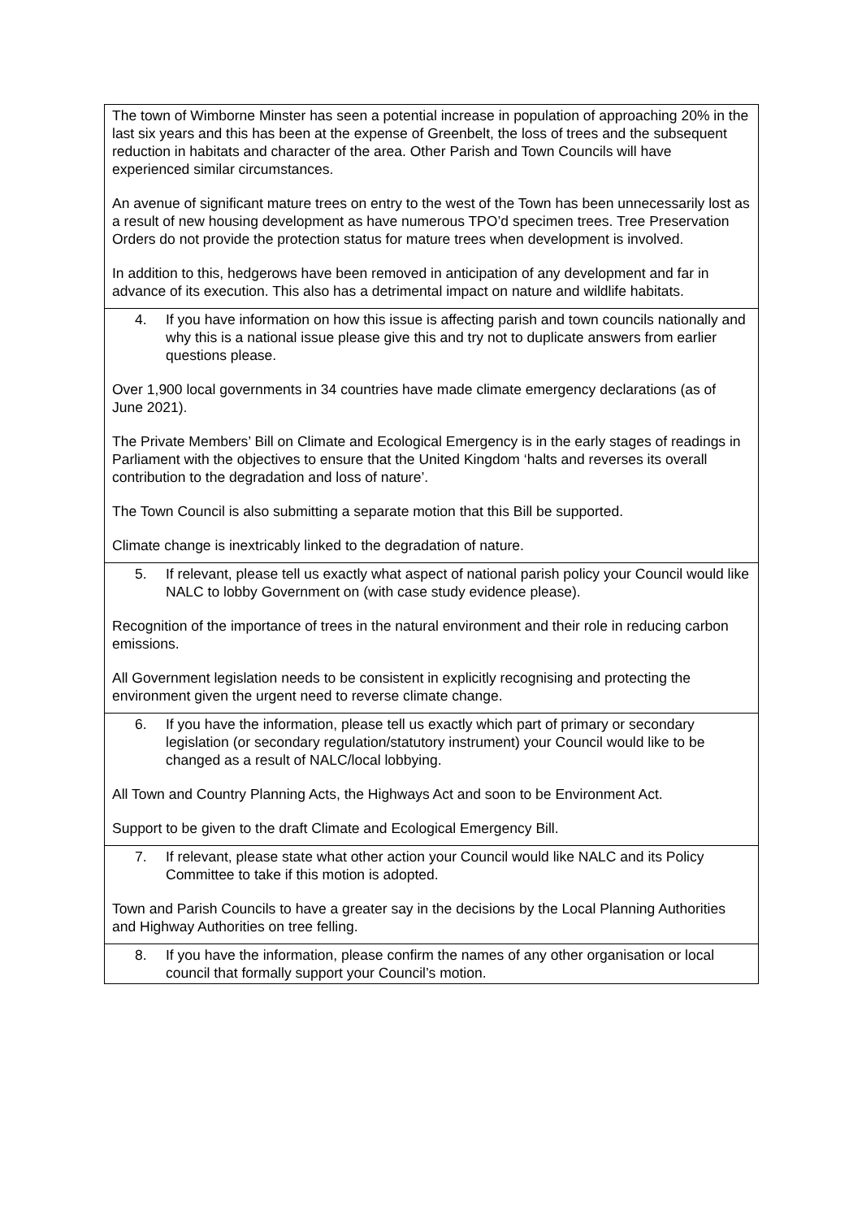| The town of Wimborne Minster has seen a potential increase in population of approaching 20% in the last six years and this has been at the expense of Greenbelt, the loss of trees and the subsequent reduction in habitats and character of the area. Other Parish and Town Councils will have experienced similar circumstances. An avenue of significant mature trees on entry to the west of the Town has been unnecessarily lost as a result of new housing development as have numerous TPO’d specimen trees. Tree Preservation Orders do not provide the protection status for mature trees when development is involved. In addition to this, hedgerows have been removed in anticipation of any development and far in advance of its execution. This also has a detrimental impact on nature and wildlife habitats. |
| 4. If you have information on how this issue is affecting parish and town councils nationally and why this is a national issue please give this and try not to duplicate answers from earlier questions please. Over 1,900 local governments in 34 countries have made climate emergency declarations (as of June 2021). The Private Members’ Bill on Climate and Ecological Emergency is in the early stages of readings in Parliament with the objectives to ensure that the United Kingdom ‘halts and reverses its overall contribution to the degradation and loss of nature’. The Town Council is also submitting a separate motion that this Bill be supported. Climate change is inextricably linked to the degradation of nature. |
| 5. If relevant, please tell us exactly what aspect of national parish policy your Council would like NALC to lobby Government on (with case study evidence please). Recognition of the importance of trees in the natural environment and their role in reducing carbon emissions. All Government legislation needs to be consistent in explicitly recognising and protecting the environment given the urgent need to reverse climate change. |
| 6. If you have the information, please tell us exactly which part of primary or secondary legislation (or secondary regulation/statutory instrument) your Council would like to be changed as a result of NALC/local lobbying. All Town and Country Planning Acts, the Highways Act and soon to be Environment Act. Support to be given to the draft Climate and Ecological Emergency Bill. |
| 7. If relevant, please state what other action your Council would like NALC and its Policy Committee to take if this motion is adopted. Town and Parish Councils to have a greater say in the decisions by the Local Planning Authorities and Highway Authorities on tree felling. |
| 8. If you have the information, please confirm the names of any other organisation or local council that formally support your Council’s motion. |